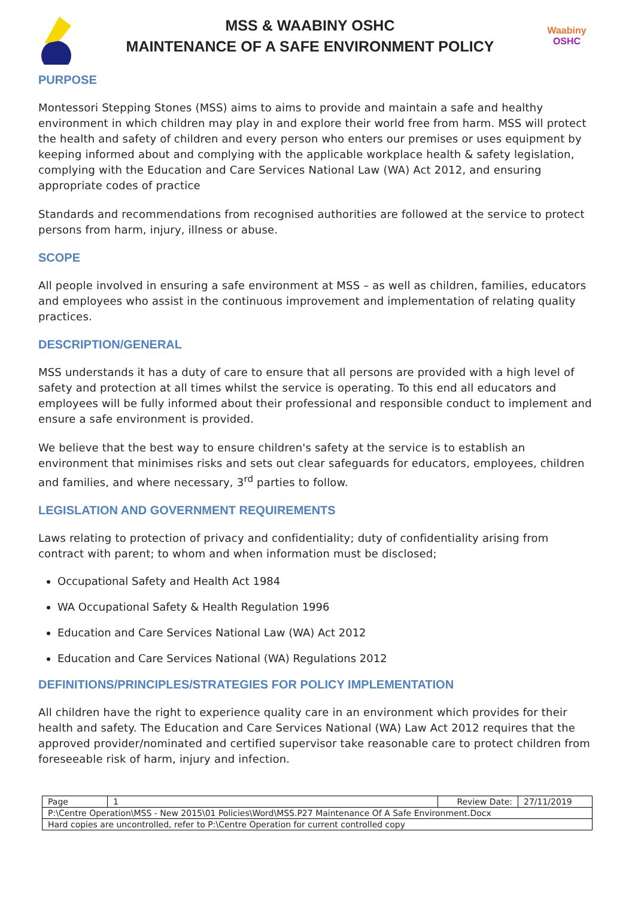MSS & WAABINY OSHC
MAINTENANCE OF A SAFE ENVIRONMENT POLICY
Waabiny
OSHC
PURPOSE
Montessori Stepping Stones (MSS) aims to aims to provide and maintain a safe and healthy environment in which children may play in and explore their world free from harm. MSS will protect the health and safety of children and every person who enters our premises or uses equipment by keeping informed about and complying with the applicable workplace health & safety legislation, complying with the Education and Care Services National Law (WA) Act 2012, and ensuring appropriate codes of practice
Standards and recommendations from recognised authorities are followed at the service to protect persons from harm, injury, illness or abuse.
SCOPE
All people involved in ensuring a safe environment at MSS – as well as children, families, educators and employees who assist in the continuous improvement and implementation of relating quality practices.
DESCRIPTION/GENERAL
MSS understands it has a duty of care to ensure that all persons are provided with a high level of safety and protection at all times whilst the service is operating. To this end all educators and employees will be fully informed about their professional and responsible conduct to implement and ensure a safe environment is provided.
We believe that the best way to ensure children's safety at the service is to establish an environment that minimises risks and sets out clear safeguards for educators, employees, children and families, and where necessary, 3<sup>rd</sup> parties to follow.
LEGISLATION AND GOVERNMENT REQUIREMENTS
Laws relating to protection of privacy and confidentiality; duty of confidentiality arising from contract with parent; to whom and when information must be disclosed;
Occupational Safety and Health Act 1984
WA Occupational Safety & Health Regulation 1996
Education and Care Services National Law (WA) Act 2012
Education and Care Services National (WA) Regulations 2012
DEFINITIONS/PRINCIPLES/STRATEGIES FOR POLICY IMPLEMENTATION
All children have the right to experience quality care in an environment which provides for their health and safety. The Education and Care Services National (WA) Law Act 2012 requires that the approved provider/nominated and certified supervisor take reasonable care to protect children from foreseeable risk of harm, injury and infection.
| Page | 1 | Review Date: | 27/11/2019 |
| P:\Centre Operation\MSS - New 2015\01 Policies\Word\MSS.P27 Maintenance Of A Safe Environment.Docx | | | |
| Hard copies are uncontrolled, refer to P:\Centre Operation for current controlled copy | | | |